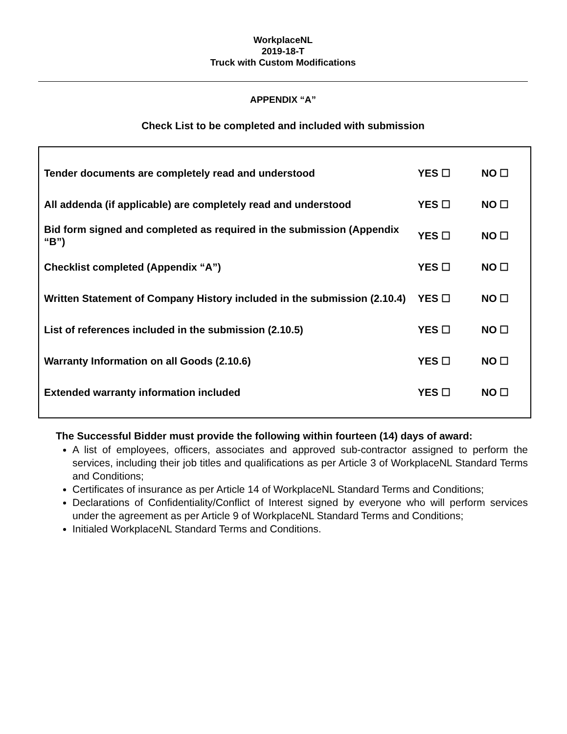WorkplaceNL
2019-18-T
Truck with Custom Modifications
APPENDIX “A”
Check List to be completed and included with submission
| Tender documents are completely read and understood | YES ☐ | NO ☐ |
| All addenda (if applicable) are completely read and understood | YES ☐ | NO ☐ |
| Bid form signed and completed as required in the submission (Appendix “B”) | YES ☐ | NO ☐ |
| Checklist completed (Appendix “A”) | YES ☐ | NO ☐ |
| Written Statement of Company History included in the submission (2.10.4) | YES ☐ | NO ☐ |
| List of references included in the submission (2.10.5) | YES ☐ | NO ☐ |
| Warranty Information on all Goods (2.10.6) | YES ☐ | NO ☐ |
| Extended warranty information included | YES ☐ | NO ☐ |
The Successful Bidder must provide the following within fourteen (14) days of award:
A list of employees, officers, associates and approved sub-contractor assigned to perform the services, including their job titles and qualifications as per Article 3 of WorkplaceNL Standard Terms and Conditions;
Certificates of insurance as per Article 14 of WorkplaceNL Standard Terms and Conditions;
Declarations of Confidentiality/Conflict of Interest signed by everyone who will perform services under the agreement as per Article 9 of WorkplaceNL Standard Terms and Conditions;
Initialed WorkplaceNL Standard Terms and Conditions.